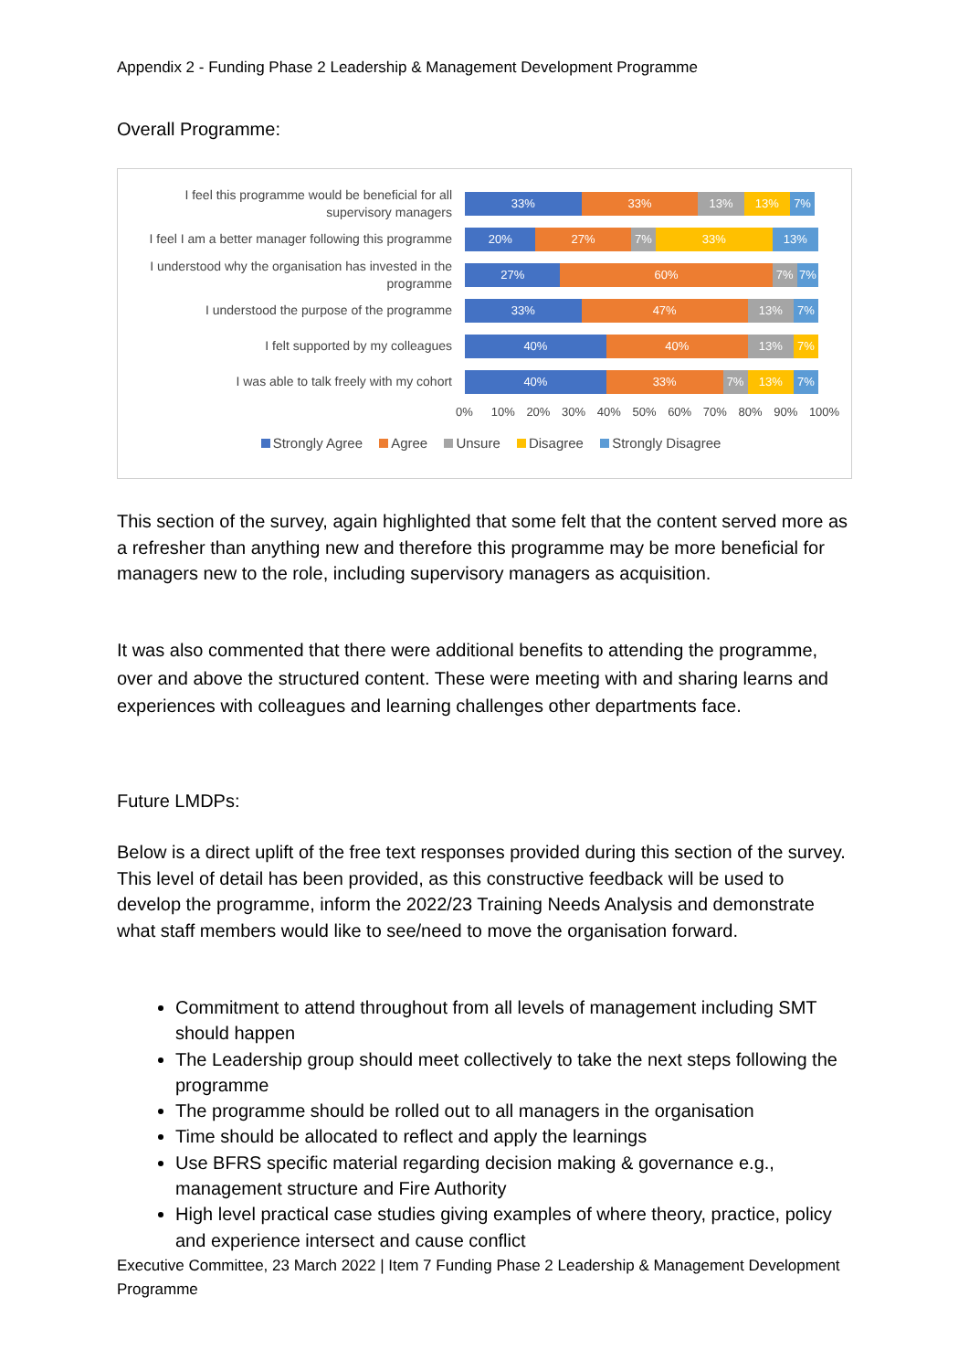Appendix 2 - Funding Phase 2 Leadership & Management Development Programme
Overall Programme:
I feel this programme would be beneficial for all supervisory managers
33% 33% 13% 13% 7%
I feel I am a better manager following this programme
20% 27% 7% 33% 13%
I understood why the organisation has invested in the programme
27% 60% 7% 7%
I understood the purpose of the programme
33% 47% 13% 7%
I felt supported by my colleagues
40% 40% 13% 7%
I was able to talk freely with my cohort
40% 33% 7% 13% 7%
0% 10% 20% 30% 40% 50% 60% 70% 80% 90% 100%
Strongly Agree Agree Unsure Disagree Strongly Disagree
This section of the survey, again highlighted that some felt that the content served more as a refresher than anything new and therefore this programme may be more beneficial for managers new to the role, including supervisory managers as acquisition.
It was also commented that there were additional benefits to attending the programme, over and above the structured content. These were meeting with and sharing learns and experiences with colleagues and learning challenges other departments face.
Future LMDPs:
Below is a direct uplift of the free text responses provided during this section of the survey. This level of detail has been provided, as this constructive feedback will be used to develop the programme, inform the 2022/23 Training Needs Analysis and demonstrate what staff members would like to see/need to move the organisation forward.
Commitment to attend throughout from all levels of management including SMT should happen
The Leadership group should meet collectively to take the next steps following the programme
The programme should be rolled out to all managers in the organisation
Time should be allocated to reflect and apply the learnings
Use BFRS specific material regarding decision making & governance e.g., management structure and Fire Authority
High level practical case studies giving examples of where theory, practice, policy and experience intersect and cause conflict
Executive Committee, 23 March 2022 | Item 7 Funding Phase 2 Leadership & Management Development Programme